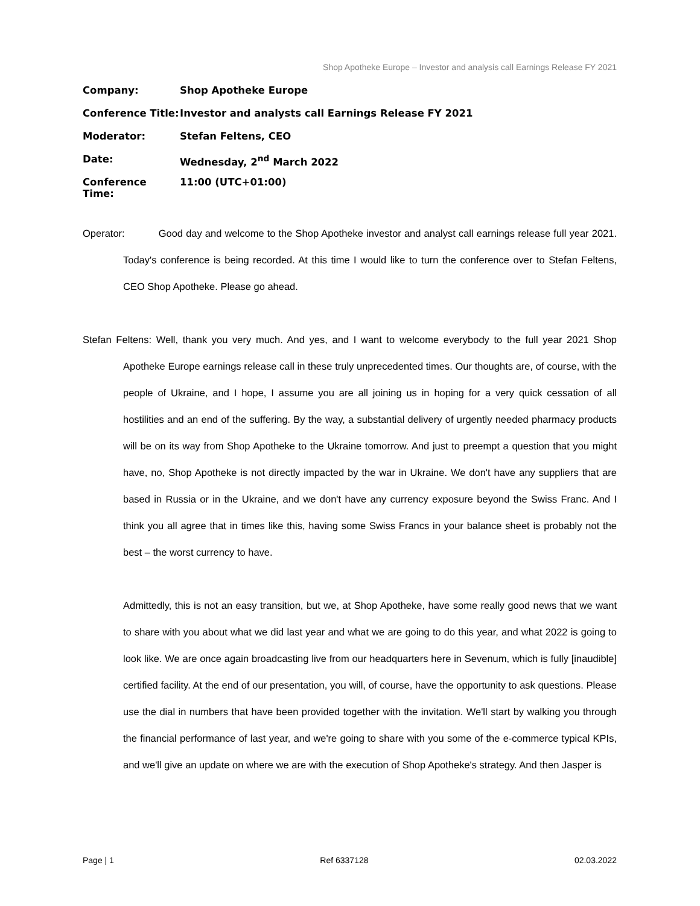Shop Apotheke Europe – Investor and analysis call Earnings Release FY 2021
Company: Shop Apotheke Europe
Conference Title: Investor and analysts call Earnings Release FY 2021
Moderator: Stefan Feltens, CEO
Date: Wednesday, 2<sup>nd</sup> March 2022
Conference Time: 11:00 (UTC+01:00)
Operator: Good day and welcome to the Shop Apotheke investor and analyst call earnings release full year 2021. Today's conference is being recorded. At this time I would like to turn the conference over to Stefan Feltens, CEO Shop Apotheke. Please go ahead.
Stefan Feltens: Well, thank you very much. And yes, and I want to welcome everybody to the full year 2021 Shop Apotheke Europe earnings release call in these truly unprecedented times. Our thoughts are, of course, with the people of Ukraine, and I hope, I assume you are all joining us in hoping for a very quick cessation of all hostilities and an end of the suffering. By the way, a substantial delivery of urgently needed pharmacy products will be on its way from Shop Apotheke to the Ukraine tomorrow. And just to preempt a question that you might have, no, Shop Apotheke is not directly impacted by the war in Ukraine. We don't have any suppliers that are based in Russia or in the Ukraine, and we don't have any currency exposure beyond the Swiss Franc. And I think you all agree that in times like this, having some Swiss Francs in your balance sheet is probably not the best – the worst currency to have.
Admittedly, this is not an easy transition, but we, at Shop Apotheke, have some really good news that we want to share with you about what we did last year and what we are going to do this year, and what 2022 is going to look like. We are once again broadcasting live from our headquarters here in Sevenum, which is fully [inaudible] certified facility. At the end of our presentation, you will, of course, have the opportunity to ask questions. Please use the dial in numbers that have been provided together with the invitation. We'll start by walking you through the financial performance of last year, and we're going to share with you some of the e-commerce typical KPIs, and we'll give an update on where we are with the execution of Shop Apotheke's strategy. And then Jasper is
Page | 1 Ref 6337128 02.03.2022